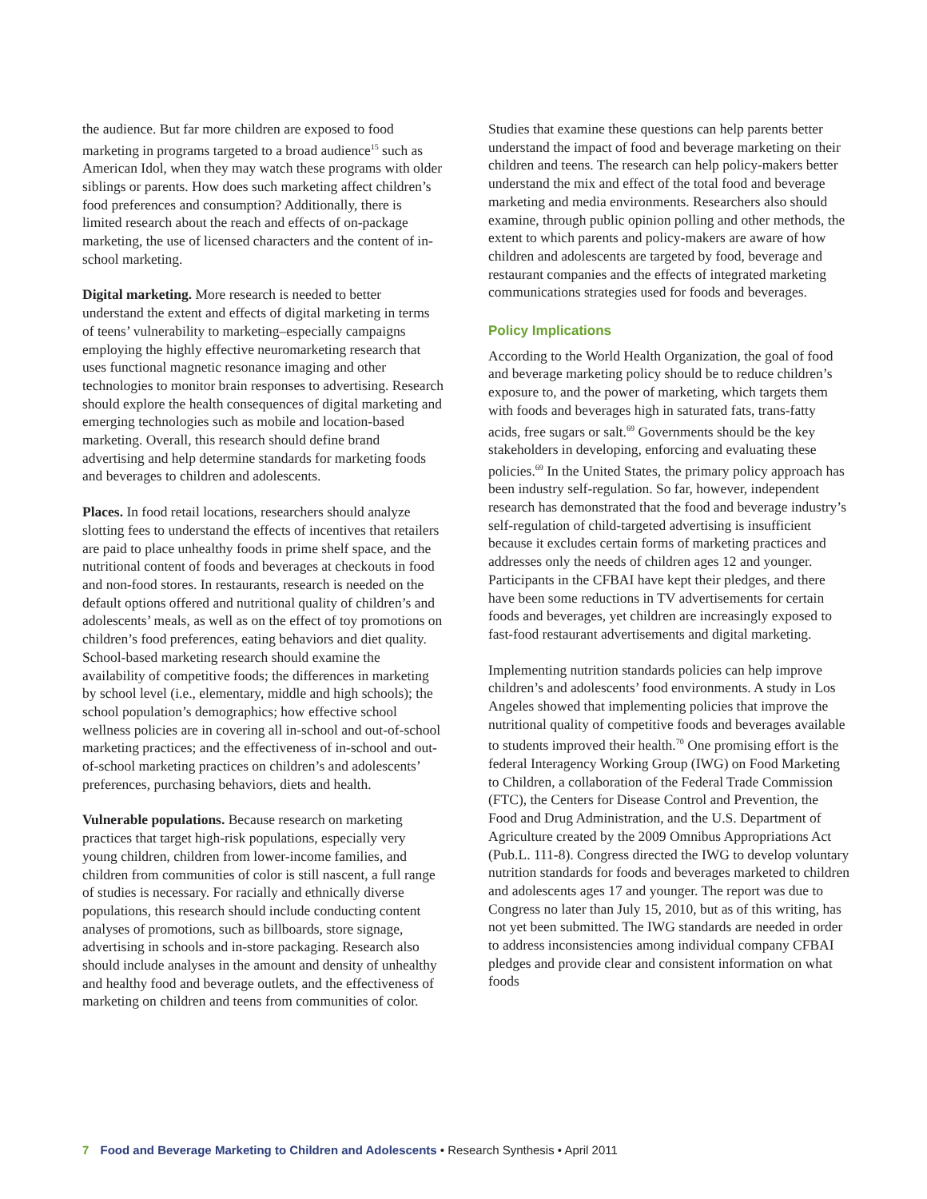the audience. But far more children are exposed to food marketing in programs targeted to a broad audience<sup>15</sup> such as American Idol, when they may watch these programs with older siblings or parents. How does such marketing affect children’s food preferences and consumption? Additionally, there is limited research about the reach and effects of on-package marketing, the use of licensed characters and the content of in-school marketing.
Digital marketing. More research is needed to better understand the extent and effects of digital marketing in terms of teens’ vulnerability to marketing–especially campaigns employing the highly effective neuromarketing research that uses functional magnetic resonance imaging and other technologies to monitor brain responses to advertising. Research should explore the health consequences of digital marketing and emerging technologies such as mobile and location-based marketing. Overall, this research should define brand advertising and help determine standards for marketing foods and beverages to children and adolescents.
Places. In food retail locations, researchers should analyze slotting fees to understand the effects of incentives that retailers are paid to place unhealthy foods in prime shelf space, and the nutritional content of foods and beverages at checkouts in food and non-food stores. In restaurants, research is needed on the default options offered and nutritional quality of children’s and adolescents’ meals, as well as on the effect of toy promotions on children’s food preferences, eating behaviors and diet quality. School-based marketing research should examine the availability of competitive foods; the differences in marketing by school level (i.e., elementary, middle and high schools); the school population’s demographics; how effective school wellness policies are in covering all in-school and out-of-school marketing practices; and the effectiveness of in-school and out-of-school marketing practices on children’s and adolescents’ preferences, purchasing behaviors, diets and health.
Vulnerable populations. Because research on marketing practices that target high-risk populations, especially very young children, children from lower-income families, and children from communities of color is still nascent, a full range of studies is necessary. For racially and ethnically diverse populations, this research should include conducting content analyses of promotions, such as billboards, store signage, advertising in schools and in-store packaging. Research also should include analyses in the amount and density of unhealthy and healthy food and beverage outlets, and the effectiveness of marketing on children and teens from communities of color.
Studies that examine these questions can help parents better understand the impact of food and beverage marketing on their children and teens. The research can help policy-makers better understand the mix and effect of the total food and beverage marketing and media environments. Researchers also should examine, through public opinion polling and other methods, the extent to which parents and policy-makers are aware of how children and adolescents are targeted by food, beverage and restaurant companies and the effects of integrated marketing communications strategies used for foods and beverages.
Policy Implications
According to the World Health Organization, the goal of food and beverage marketing policy should be to reduce children’s exposure to, and the power of marketing, which targets them with foods and beverages high in saturated fats, trans-fatty acids, free sugars or salt.<sup>69</sup> Governments should be the key stakeholders in developing, enforcing and evaluating these policies.<sup>69</sup> In the United States, the primary policy approach has been industry self-regulation. So far, however, independent research has demonstrated that the food and beverage industry’s self-regulation of child-targeted advertising is insufficient because it excludes certain forms of marketing practices and addresses only the needs of children ages 12 and younger. Participants in the CFBAI have kept their pledges, and there have been some reductions in TV advertisements for certain foods and beverages, yet children are increasingly exposed to fast-food restaurant advertisements and digital marketing.
Implementing nutrition standards policies can help improve children’s and adolescents’ food environments. A study in Los Angeles showed that implementing policies that improve the nutritional quality of competitive foods and beverages available to students improved their health.<sup>70</sup> One promising effort is the federal Interagency Working Group (IWG) on Food Marketing to Children, a collaboration of the Federal Trade Commission (FTC), the Centers for Disease Control and Prevention, the Food and Drug Administration, and the U.S. Department of Agriculture created by the 2009 Omnibus Appropriations Act (Pub.L. 111-8). Congress directed the IWG to develop voluntary nutrition standards for foods and beverages marketed to children and adolescents ages 17 and younger. The report was due to Congress no later than July 15, 2010, but as of this writing, has not yet been submitted. The IWG standards are needed in order to address inconsistencies among individual company CFBAI pledges and provide clear and consistent information on what foods
7 Food and Beverage Marketing to Children and Adolescents • Research Synthesis • April 2011